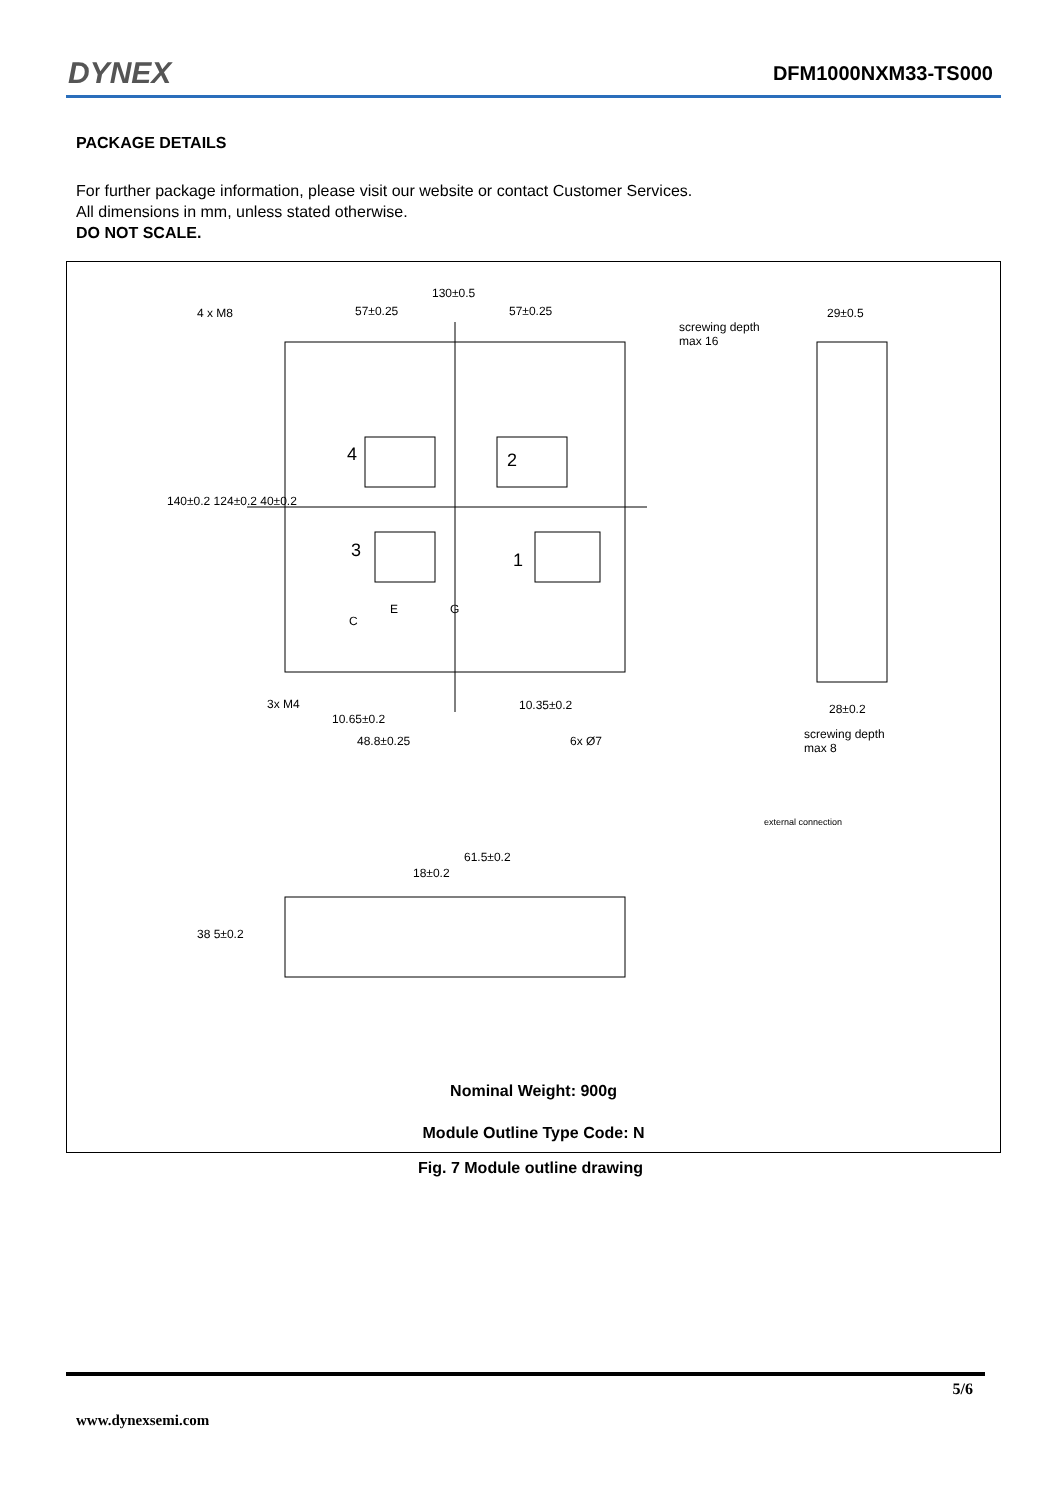DYNEX DFM1000NXM33-TS000
PACKAGE DETAILS
For further package information, please visit our website or contact Customer Services.
All dimensions in mm, unless stated otherwise.
DO NOT SCALE.
130±0.5
4 x M8 57±0.25 57±0.25
screwing depth
max 16
29±0.5
4 2
3 1
E G
C
140±0.2 124±0.2 40±0.2
3x M4
10.65±0.2
10.35±0.2
48.8±0.25 6x Ø7
28±0.2
screwing depth
max 8
external connection
61.5±0.2
18±0.2
38 5±0.2
Nominal Weight: 900g
Module Outline Type Code: N
Fig. 7 Module outline drawing
5/6
www.dynexsemi.com